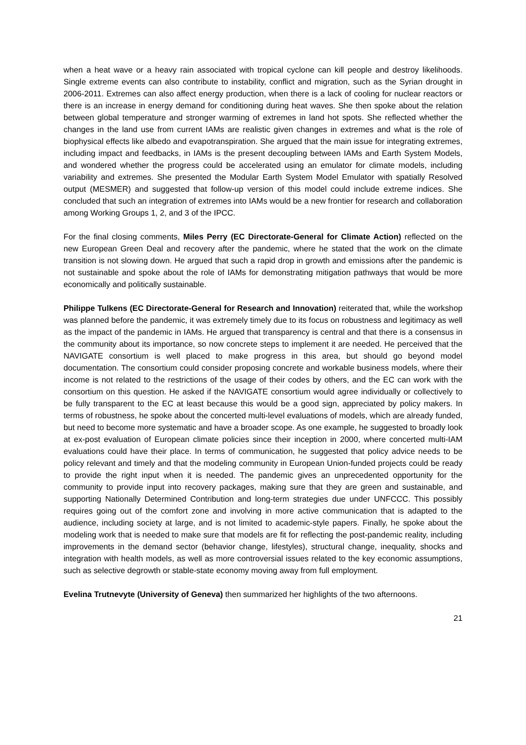when a heat wave or a heavy rain associated with tropical cyclone can kill people and destroy likelihoods. Single extreme events can also contribute to instability, conflict and migration, such as the Syrian drought in 2006-2011. Extremes can also affect energy production, when there is a lack of cooling for nuclear reactors or there is an increase in energy demand for conditioning during heat waves. She then spoke about the relation between global temperature and stronger warming of extremes in land hot spots. She reflected whether the changes in the land use from current IAMs are realistic given changes in extremes and what is the role of biophysical effects like albedo and evapotranspiration. She argued that the main issue for integrating extremes, including impact and feedbacks, in IAMs is the present decoupling between IAMs and Earth System Models, and wondered whether the progress could be accelerated using an emulator for climate models, including variability and extremes. She presented the Modular Earth System Model Emulator with spatially Resolved output (MESMER) and suggested that follow-up version of this model could include extreme indices. She concluded that such an integration of extremes into IAMs would be a new frontier for research and collaboration among Working Groups 1, 2, and 3 of the IPCC.
For the final closing comments, Miles Perry (EC Directorate-General for Climate Action) reflected on the new European Green Deal and recovery after the pandemic, where he stated that the work on the climate transition is not slowing down. He argued that such a rapid drop in growth and emissions after the pandemic is not sustainable and spoke about the role of IAMs for demonstrating mitigation pathways that would be more economically and politically sustainable.
Philippe Tulkens (EC Directorate-General for Research and Innovation) reiterated that, while the workshop was planned before the pandemic, it was extremely timely due to its focus on robustness and legitimacy as well as the impact of the pandemic in IAMs. He argued that transparency is central and that there is a consensus in the community about its importance, so now concrete steps to implement it are needed. He perceived that the NAVIGATE consortium is well placed to make progress in this area, but should go beyond model documentation. The consortium could consider proposing concrete and workable business models, where their income is not related to the restrictions of the usage of their codes by others, and the EC can work with the consortium on this question. He asked if the NAVIGATE consortium would agree individually or collectively to be fully transparent to the EC at least because this would be a good sign, appreciated by policy makers. In terms of robustness, he spoke about the concerted multi-level evaluations of models, which are already funded, but need to become more systematic and have a broader scope. As one example, he suggested to broadly look at ex-post evaluation of European climate policies since their inception in 2000, where concerted multi-IAM evaluations could have their place. In terms of communication, he suggested that policy advice needs to be policy relevant and timely and that the modeling community in European Union-funded projects could be ready to provide the right input when it is needed. The pandemic gives an unprecedented opportunity for the community to provide input into recovery packages, making sure that they are green and sustainable, and supporting Nationally Determined Contribution and long-term strategies due under UNFCCC. This possibly requires going out of the comfort zone and involving in more active communication that is adapted to the audience, including society at large, and is not limited to academic-style papers. Finally, he spoke about the modeling work that is needed to make sure that models are fit for reflecting the post-pandemic reality, including improvements in the demand sector (behavior change, lifestyles), structural change, inequality, shocks and integration with health models, as well as more controversial issues related to the key economic assumptions, such as selective degrowth or stable-state economy moving away from full employment.
Evelina Trutnevyte (University of Geneva) then summarized her highlights of the two afternoons.
21